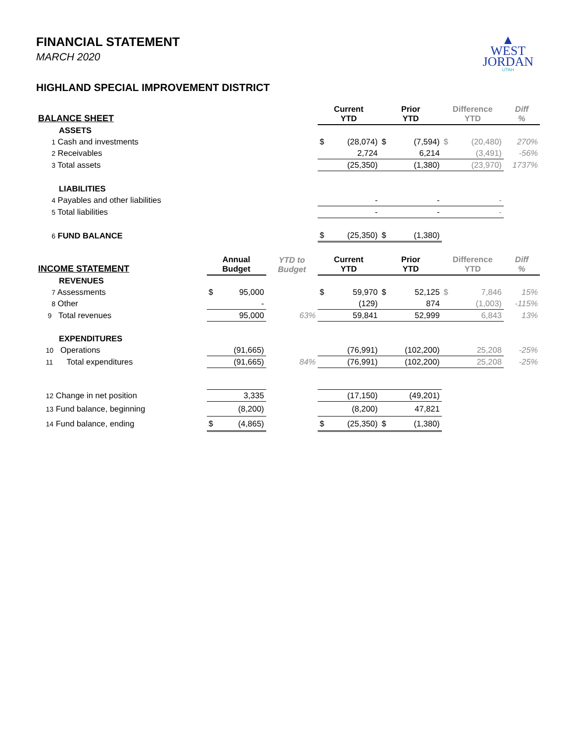▲
WEST
JORDAN
UTAH
FINANCIAL STATEMENT
MARCH 2020
HIGHLAND SPECIAL IMPROVEMENT DISTRICT
| BALANCE SHEET | | | | Current YTD | | Prior YTD | | Difference YTD | | Diff % |
| --- | --- | --- | --- | --- | --- | --- | --- | --- | --- | --- |
| ASSETS | | | | | | | | | | |
| 1 Cash and investments | | | | $ | (28,074) | $ | (7,594) | $ | (20,480) | 270% |
| 2 Receivables | | | | | 2,724 | | 6,214 | | (3,491) | -56% |
| 3 Total assets | | | | | (25,350) | | (1,380) | | (23,970) | 1737% |
| LIABILITIES | | | | | | | | | | |
| 4 Payables and other liabilities | | | | | - | | - | | - | |
| 5 Total liabilities | | | | | - | | - | | - | |
| 6 FUND BALANCE | | | | $ | (25,350) | $ | (1,380) | | | |
| INCOME STATEMENT | Annual Budget | | YTD to Budget | Current YTD | | Prior YTD | | Difference YTD | | Diff % |
| REVENUES | | | | | | | | | | |
| 7 Assessments | $ | 95,000 | | $ | 59,970 | $ | 52,125 | $ | 7,846 | 15% |
| 8 Other | | - | | | (129) | | 874 | | (1,003) | -115% |
| 9 Total revenues | | 95,000 | 63% | | 59,841 | | 52,999 | | 6,843 | 13% |
| EXPENDITURES | | | | | | | | | | |
| 10 Operations | | (91,665) | | | (76,991) | | (102,200) | | 25,208 | -25% |
| 11 Total expenditures | | (91,665) | 84% | | (76,991) | | (102,200) | | 25,208 | -25% |
| 12 Change in net position | | 3,335 | | | (17,150) | | (49,201) | | | |
| 13 Fund balance, beginning | | (8,200) | | | (8,200) | | 47,821 | | | |
| 14 Fund balance, ending | $ | (4,865) | | $ | (25,350) | $ | (1,380) | | | |